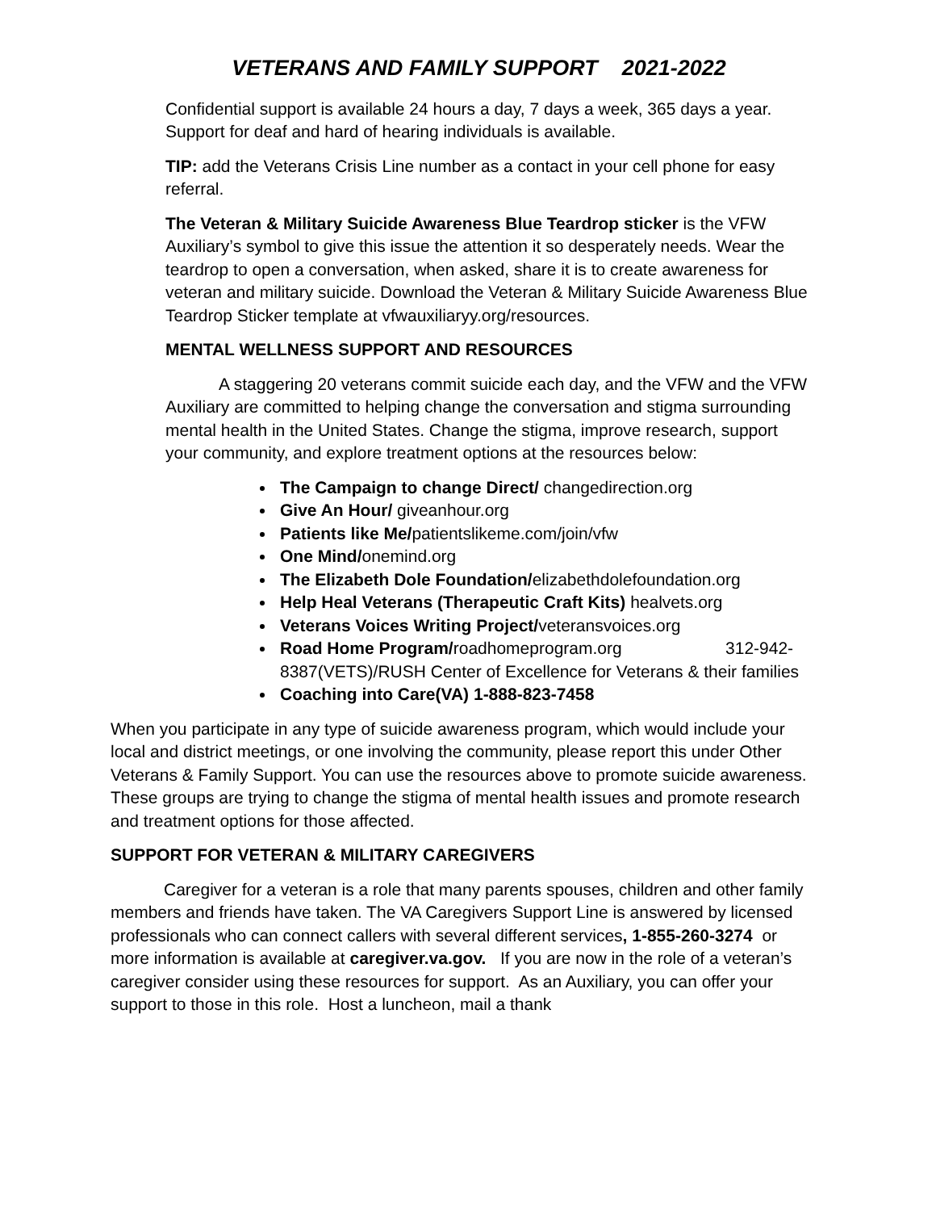VETERANS AND FAMILY SUPPORT 2021-2022
Confidential support is available 24 hours a day, 7 days a week, 365 days a year. Support for deaf and hard of hearing individuals is available.
TIP: add the Veterans Crisis Line number as a contact in your cell phone for easy referral.
The Veteran & Military Suicide Awareness Blue Teardrop sticker is the VFW Auxiliary’s symbol to give this issue the attention it so desperately needs. Wear the teardrop to open a conversation, when asked, share it is to create awareness for veteran and military suicide. Download the Veteran & Military Suicide Awareness Blue Teardrop Sticker template at vfwauxiliaryy.org/resources.
MENTAL WELLNESS SUPPORT AND RESOURCES
A staggering 20 veterans commit suicide each day, and the VFW and the VFW Auxiliary are committed to helping change the conversation and stigma surrounding mental health in the United States. Change the stigma, improve research, support your community, and explore treatment options at the resources below:
The Campaign to change Direct/ changedirection.org
Give An Hour/ giveanhour.org
Patients like Me/patientslikeme.com/join/vfw
One Mind/onemind.org
The Elizabeth Dole Foundation/elizabethdolefoundation.org
Help Heal Veterans (Therapeutic Craft Kits) healvets.org
Veterans Voices Writing Project/veteransvoices.org
Road Home Program/roadhomeprogram.org 312-942-8387(VETS)/RUSH Center of Excellence for Veterans & their families
Coaching into Care(VA) 1-888-823-7458
When you participate in any type of suicide awareness program, which would include your local and district meetings, or one involving the community, please report this under Other Veterans & Family Support. You can use the resources above to promote suicide awareness. These groups are trying to change the stigma of mental health issues and promote research and treatment options for those affected.
SUPPORT FOR VETERAN & MILITARY CAREGIVERS
Caregiver for a veteran is a role that many parents spouses, children and other family members and friends have taken. The VA Caregivers Support Line is answered by licensed professionals who can connect callers with several different services, 1-855-260-3274 or more information is available at caregiver.va.gov. If you are now in the role of a veteran’s caregiver consider using these resources for support. As an Auxiliary, you can offer your support to those in this role. Host a luncheon, mail a thank